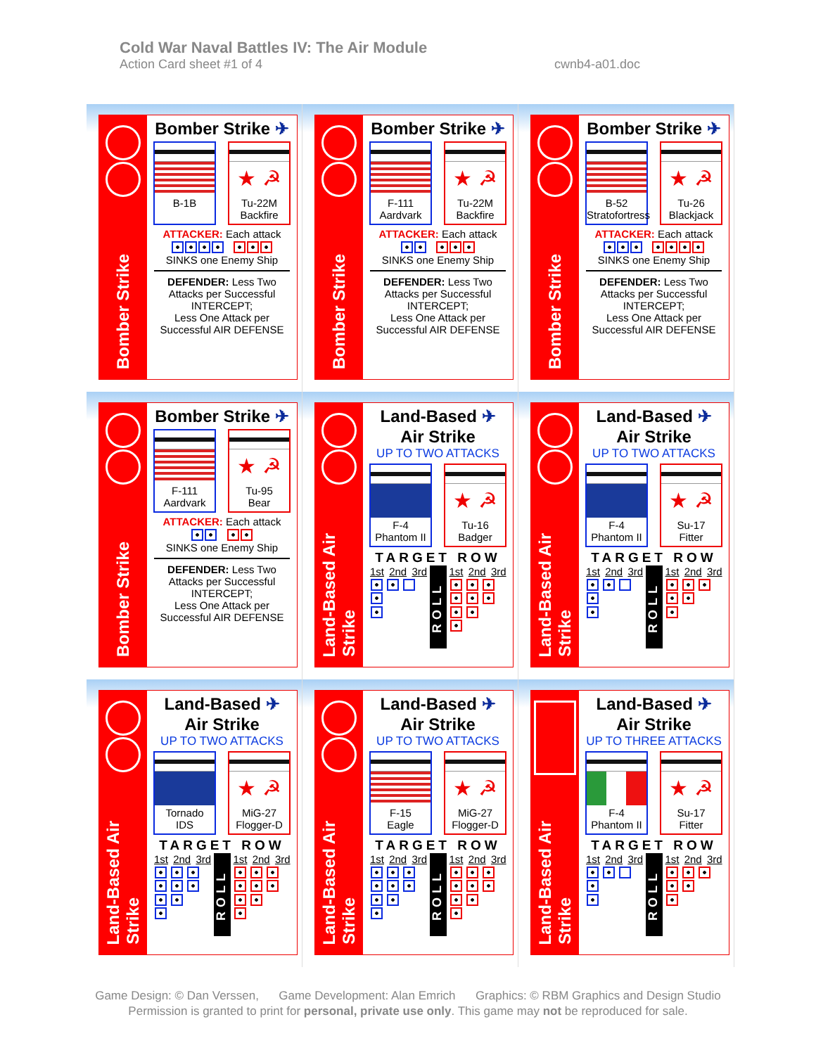Cold War Naval Battles IV: The Air Module
Action Card sheet #1 of 4
cwnb4-a01.doc
Bomber Strike
Bomber Strike ✈
B-1B
★ ☭
Tu-22M
Backfire
ATTACKER: Each attack
SINKS one Enemy Ship
DEFENDER: Less Two Attacks per Successful INTERCEPT;
Less One Attack per Successful AIR DEFENSE
Bomber Strike
Bomber Strike ✈
F-111
Aardvark
★ ☭
Tu-22M
Backfire
ATTACKER: Each attack
SINKS one Enemy Ship
DEFENDER: Less Two Attacks per Successful INTERCEPT;
Less One Attack per Successful AIR DEFENSE
Bomber Strike
Bomber Strike ✈
B-52
Stratofortress
★ ☭
Tu-26
Blackjack
ATTACKER: Each attack
SINKS one Enemy Ship
DEFENDER: Less Two Attacks per Successful INTERCEPT;
Less One Attack per Successful AIR DEFENSE
Bomber Strike
Bomber Strike ✈
F-111
Aardvark
★ ☭
Tu-95
Bear
ATTACKER: Each attack
SINKS one Enemy Ship
DEFENDER: Less Two Attacks per Successful INTERCEPT;
Less One Attack per Successful AIR DEFENSE
Land-Based Air Strike
Land-Based ✈
Air Strike
UP TO TWO ATTACKS
F-4
Phantom II
★ ☭
Tu-16
Badger
TARGET ROW
1st 2nd 3rd
ROLL
1st 2nd 3rd
Land-Based Air Strike
Land-Based ✈
Air Strike
UP TO TWO ATTACKS
F-4
Phantom II
★ ☭
Su-17
Fitter
TARGET ROW
1st 2nd 3rd
ROLL
1st 2nd 3rd
Land-Based Air Strike
Land-Based ✈
Air Strike
UP TO TWO ATTACKS
Tornado
IDS
★ ☭
MiG-27
Flogger-D
TARGET ROW
1st 2nd 3rd
ROLL
1st 2nd 3rd
Land-Based Air Strike
Land-Based ✈
Air Strike
UP TO TWO ATTACKS
F-15
Eagle
★ ☭
MiG-27
Flogger-D
TARGET ROW
1st 2nd 3rd
ROLL
1st 2nd 3rd
Land-Based Air Strike
Land-Based ✈
Air Strike
UP TO THREE ATTACKS
F-4
Phantom II
★ ☭
Su-17
Fitter
TARGET ROW
1st 2nd 3rd
ROLL
1st 2nd 3rd
Game Design: © Dan Verssen, Game Development: Alan Emrich Graphics: © RBM Graphics and Design Studio
Permission is granted to print for personal, private use only. This game may not be reproduced for sale.